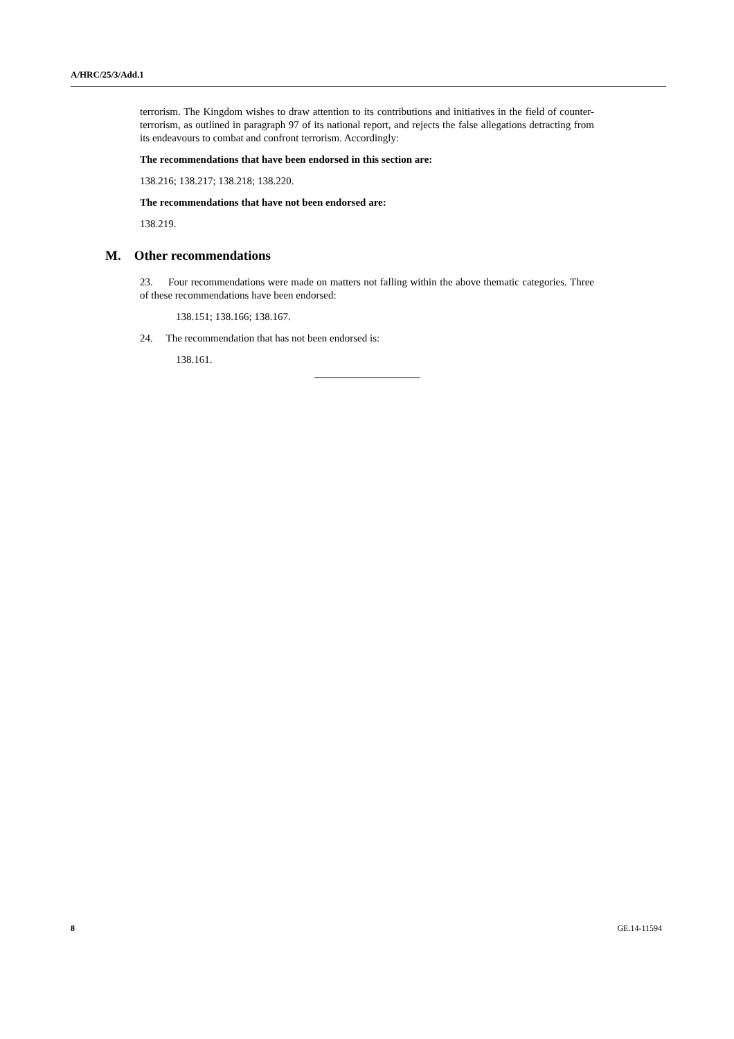A/HRC/25/3/Add.1
terrorism. The Kingdom wishes to draw attention to its contributions and initiatives in the field of counter-terrorism, as outlined in paragraph 97 of its national report, and rejects the false allegations detracting from its endeavours to combat and confront terrorism. Accordingly:
The recommendations that have been endorsed in this section are:
138.216; 138.217; 138.218; 138.220.
The recommendations that have not been endorsed are:
138.219.
M. Other recommendations
23. Four recommendations were made on matters not falling within the above thematic categories. Three of these recommendations have been endorsed:
138.151; 138.166; 138.167.
24. The recommendation that has not been endorsed is:
138.161.
8 GE.14-11594